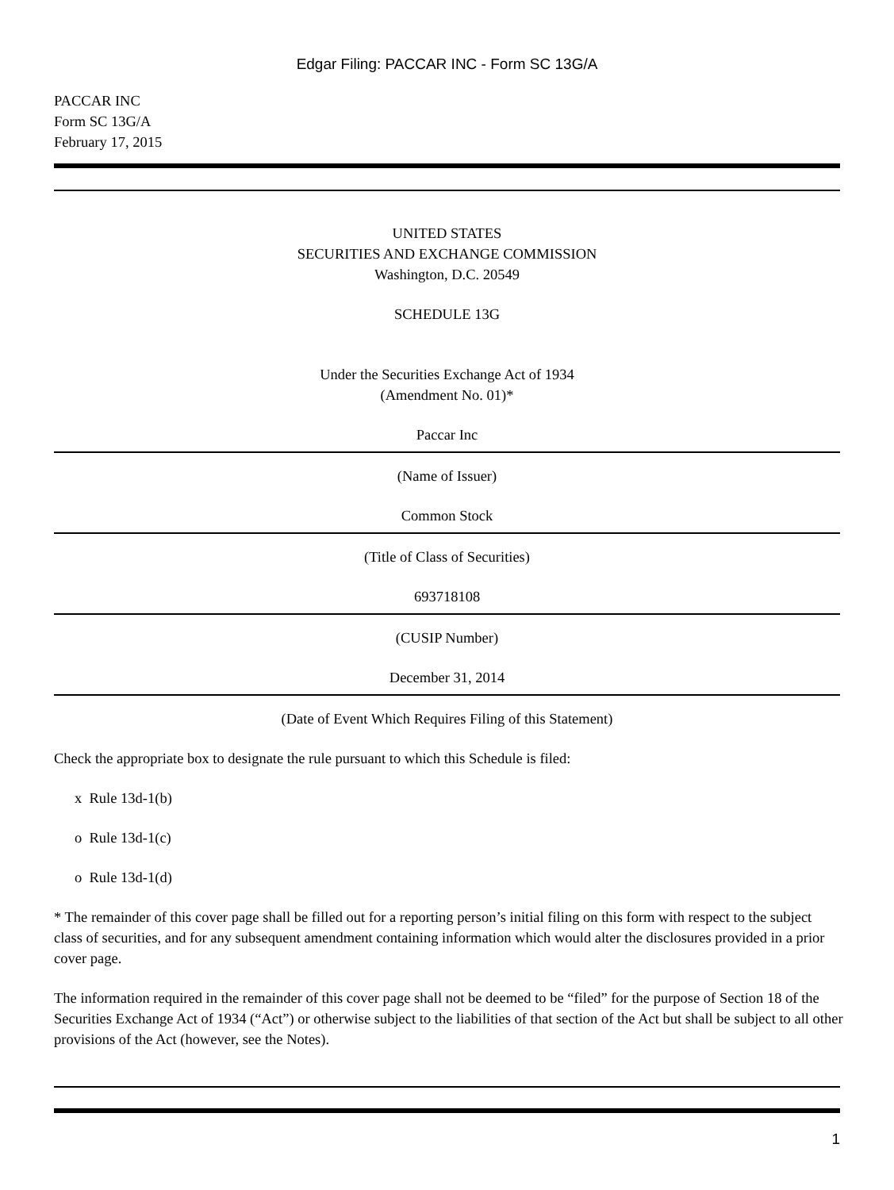Edgar Filing: PACCAR INC - Form SC 13G/A
PACCAR INC
Form SC 13G/A
February 17, 2015
UNITED STATES
SECURITIES AND EXCHANGE COMMISSION
Washington, D.C. 20549
SCHEDULE 13G
Under the Securities Exchange Act of 1934
(Amendment No. 01)*
Paccar Inc
(Name of Issuer)
Common Stock
(Title of Class of Securities)
693718108
(CUSIP Number)
December 31, 2014
(Date of Event Which Requires Filing of this Statement)
Check the appropriate box to designate the rule pursuant to which this Schedule is filed:
x Rule 13d-1(b)
o Rule 13d-1(c)
o Rule 13d-1(d)
* The remainder of this cover page shall be filled out for a reporting person’s initial filing on this form with respect to the subject class of securities, and for any subsequent amendment containing information which would alter the disclosures provided in a prior cover page.
The information required in the remainder of this cover page shall not be deemed to be “filed” for the purpose of Section 18 of the Securities Exchange Act of 1934 (“Act”) or otherwise subject to the liabilities of that section of the Act but shall be subject to all other provisions of the Act (however, see the Notes).
1